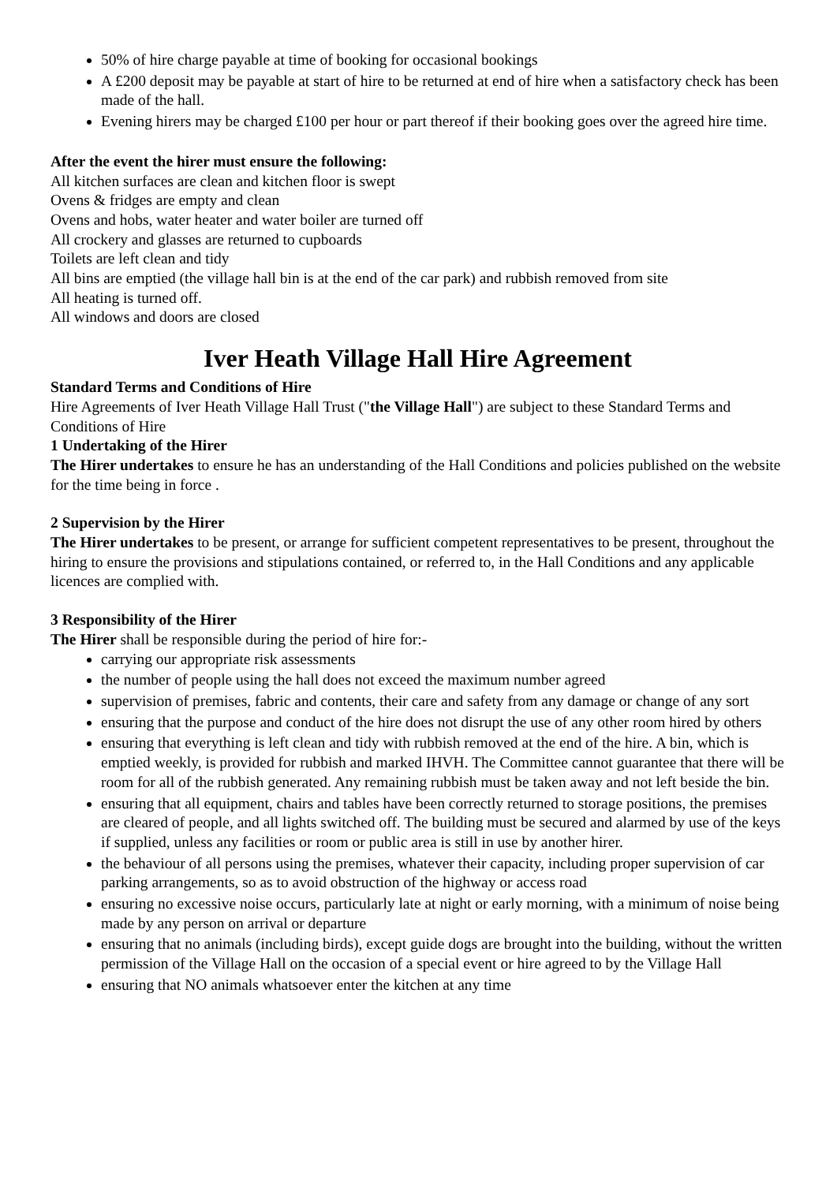50% of hire charge payable at time of booking for occasional bookings
A £200 deposit may be payable at start of hire to be returned at end of hire when a satisfactory check has been made of the hall.
Evening hirers may be charged £100 per hour or part thereof if their booking goes over the agreed hire time.
After the event the hirer must ensure the following:
All kitchen surfaces are clean and kitchen floor is swept
Ovens & fridges are empty and clean
Ovens and hobs, water heater and water boiler are turned off
All crockery and glasses are returned to cupboards
Toilets are left clean and tidy
All bins are emptied (the village hall bin is at the end of the car park) and rubbish removed from site
All heating is turned off.
All windows and doors are closed
Iver Heath Village Hall Hire Agreement
Standard Terms and Conditions of Hire
Hire Agreements of Iver Heath Village Hall Trust ("the Village Hall") are subject to these Standard Terms and Conditions of Hire
1 Undertaking of the Hirer
The Hirer undertakes to ensure he has an understanding of the Hall Conditions and policies published on the website for the time being in force .
2 Supervision by the Hirer
The Hirer undertakes to be present, or arrange for sufficient competent representatives to be present, throughout the hiring to ensure the provisions and stipulations contained, or referred to, in the Hall Conditions and any applicable licences are complied with.
3 Responsibility of the Hirer
The Hirer shall be responsible during the period of hire for:-
carrying our appropriate risk assessments
the number of people using the hall does not exceed the maximum number agreed
supervision of premises, fabric and contents, their care and safety from any damage or change of any sort
ensuring that the purpose and conduct of the hire does not disrupt the use of any other room hired by others
ensuring that everything is left clean and tidy with rubbish removed at the end of the hire. A bin, which is emptied weekly, is provided for rubbish and marked IHVH. The Committee cannot guarantee that there will be room for all of the rubbish generated. Any remaining rubbish must be taken away and not left beside the bin.
ensuring that all equipment, chairs and tables have been correctly returned to storage positions, the premises are cleared of people, and all lights switched off. The building must be secured and alarmed by use of the keys if supplied, unless any facilities or room or public area is still in use by another hirer.
the behaviour of all persons using the premises, whatever their capacity, including proper supervision of car parking arrangements, so as to avoid obstruction of the highway or access road
ensuring no excessive noise occurs, particularly late at night or early morning, with a minimum of noise being made by any person on arrival or departure
ensuring that no animals (including birds), except guide dogs are brought into the building, without the written permission of the Village Hall on the occasion of a special event or hire agreed to by the Village Hall
ensuring that NO animals whatsoever enter the kitchen at any time